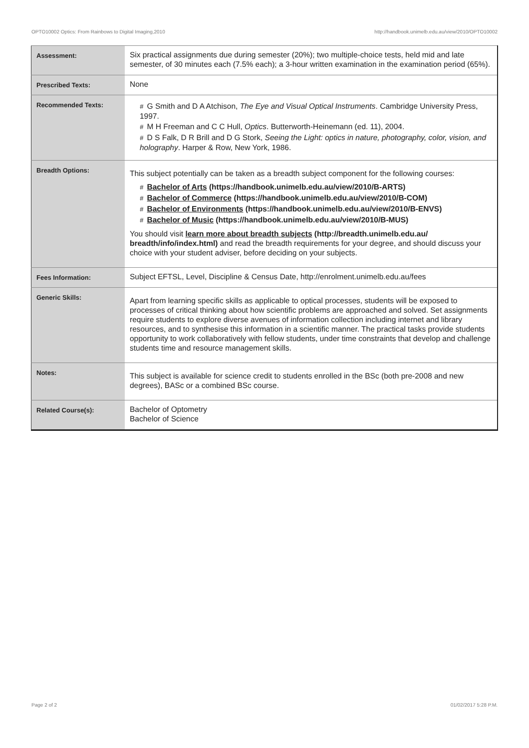OPTO10002 Optics: From Rainbows to Digital Imaging,2010 http://handbook.unimelb.edu.au/view/2010/OPTO10002
| Assessment: | Six practical assignments due during semester (20%); two multiple-choice tests, held mid and late semester, of 30 minutes each (7.5% each); a 3-hour written examination in the examination period (65%). |
| Prescribed Texts: | None |
| Recommended Texts: | # G Smith and D A Atchison, The Eye and Visual Optical Instruments . Cambridge University Press, 1997. # M H Freeman and C C Hull, Optics . Butterworth-Heinemann (ed. 11), 2004. # D S Falk, D R Brill and D G Stork, Seeing the Light: optics in nature, photography, color, vision, and holography . Harper & Row, New York, 1986. |
| Breadth Options: | This subject potentially can be taken as a breadth subject component for the following courses: # Bachelor of Arts (https://handbook.unimelb.edu.au/view/2010/B-ARTS) # Bachelor of Commerce (https://handbook.unimelb.edu.au/view/2010/B-COM) # Bachelor of Environments (https://handbook.unimelb.edu.au/view/2010/B-ENVS) # Bachelor of Music (https://handbook.unimelb.edu.au/view/2010/B-MUS) You should visit learn more about breadth subjects (http://breadth.unimelb.edu.au/ breadth/info/index.html) and read the breadth requirements for your degree, and should discuss your choice with your student adviser, before deciding on your subjects. |
| Fees Information: | Subject EFTSL, Level, Discipline & Census Date, http://enrolment.unimelb.edu.au/fees |
| Generic Skills: | Apart from learning specific skills as applicable to optical processes, students will be exposed to processes of critical thinking about how scientific problems are approached and solved. Set assignments require students to explore diverse avenues of information collection including internet and library resources, and to synthesise this information in a scientific manner. The practical tasks provide students opportunity to work collaboratively with fellow students, under time constraints that develop and challenge students time and resource management skills. |
| Notes: | This subject is available for science credit to students enrolled in the BSc (both pre-2008 and new degrees), BASc or a combined BSc course. |
| Related Course(s): | Bachelor of Optometry Bachelor of Science |
Page 2 of 2 01/02/2017 5:28 P.M.